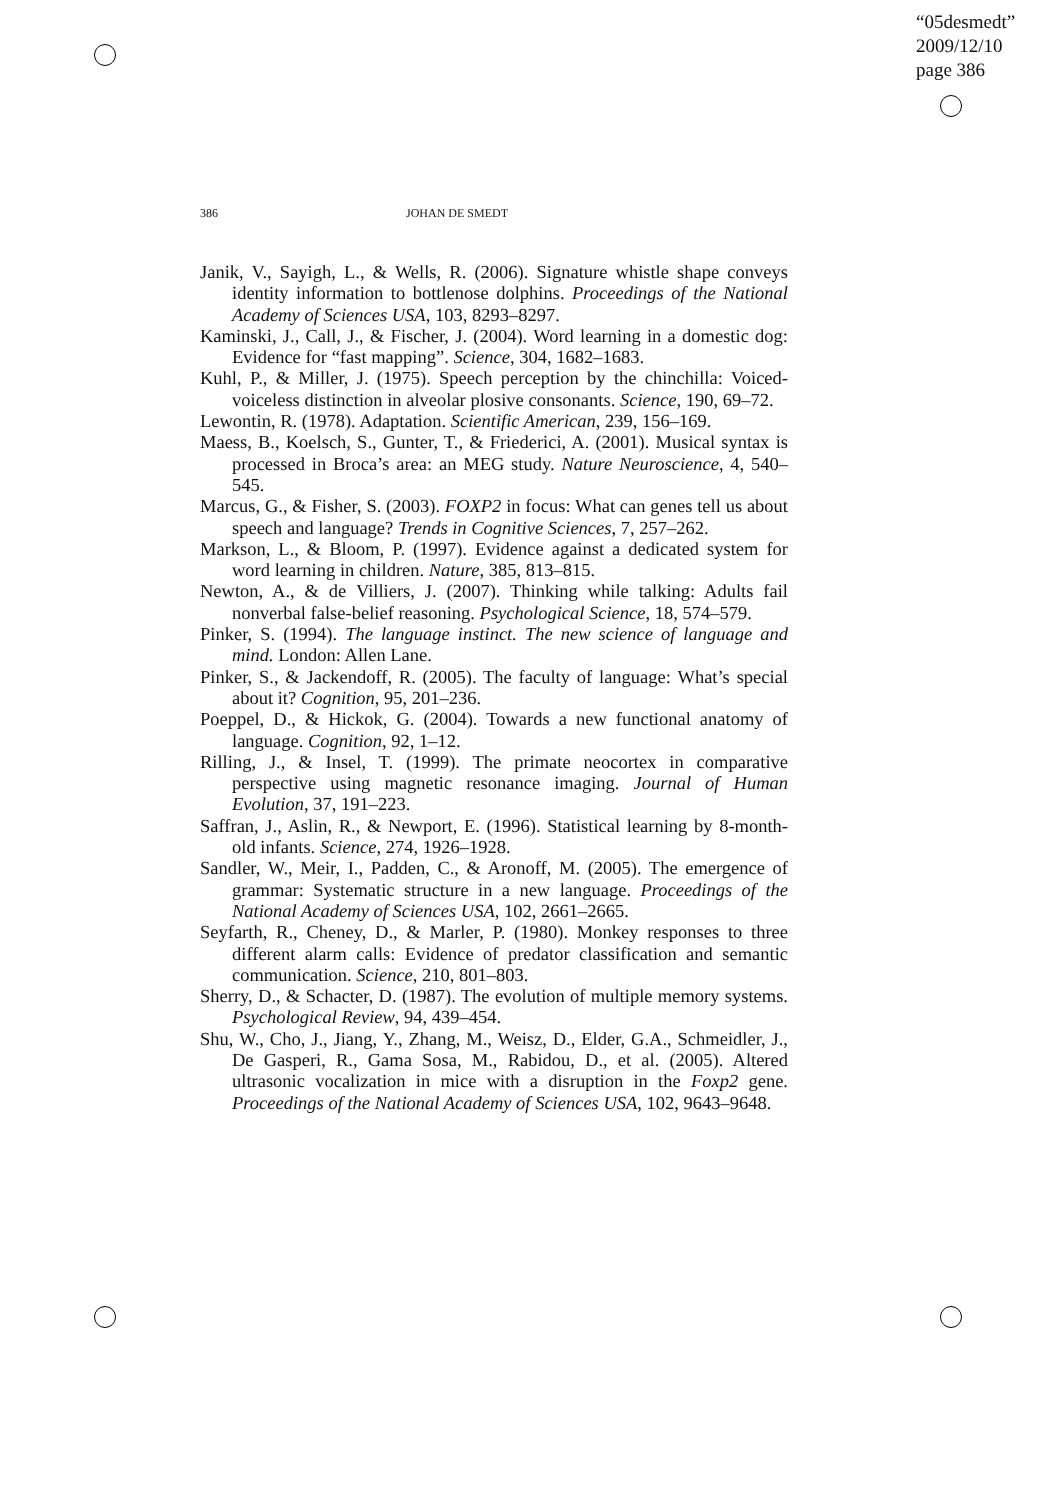“05desmedt”
2009/12/10
page 386
386 JOHAN DE SMEDT
Janik, V., Sayigh, L., & Wells, R. (2006). Signature whistle shape conveys identity information to bottlenose dolphins. Proceedings of the National Academy of Sciences USA, 103, 8293–8297.
Kaminski, J., Call, J., & Fischer, J. (2004). Word learning in a domestic dog: Evidence for “fast mapping”. Science, 304, 1682–1683.
Kuhl, P., & Miller, J. (1975). Speech perception by the chinchilla: Voiced-voiceless distinction in alveolar plosive consonants. Science, 190, 69–72.
Lewontin, R. (1978). Adaptation. Scientific American, 239, 156–169.
Maess, B., Koelsch, S., Gunter, T., & Friederici, A. (2001). Musical syntax is processed in Broca’s area: an MEG study. Nature Neuroscience, 4, 540–545.
Marcus, G., & Fisher, S. (2003). FOXP2 in focus: What can genes tell us about speech and language? Trends in Cognitive Sciences, 7, 257–262.
Markson, L., & Bloom, P. (1997). Evidence against a dedicated system for word learning in children. Nature, 385, 813–815.
Newton, A., & de Villiers, J. (2007). Thinking while talking: Adults fail nonverbal false-belief reasoning. Psychological Science, 18, 574–579.
Pinker, S. (1994). The language instinct. The new science of language and mind. London: Allen Lane.
Pinker, S., & Jackendoff, R. (2005). The faculty of language: What’s special about it? Cognition, 95, 201–236.
Poeppel, D., & Hickok, G. (2004). Towards a new functional anatomy of language. Cognition, 92, 1–12.
Rilling, J., & Insel, T. (1999). The primate neocortex in comparative perspective using magnetic resonance imaging. Journal of Human Evolution, 37, 191–223.
Saffran, J., Aslin, R., & Newport, E. (1996). Statistical learning by 8-month-old infants. Science, 274, 1926–1928.
Sandler, W., Meir, I., Padden, C., & Aronoff, M. (2005). The emergence of grammar: Systematic structure in a new language. Proceedings of the National Academy of Sciences USA, 102, 2661–2665.
Seyfarth, R., Cheney, D., & Marler, P. (1980). Monkey responses to three different alarm calls: Evidence of predator classification and semantic communication. Science, 210, 801–803.
Sherry, D., & Schacter, D. (1987). The evolution of multiple memory systems. Psychological Review, 94, 439–454.
Shu, W., Cho, J., Jiang, Y., Zhang, M., Weisz, D., Elder, G.A., Schmeidler, J., De Gasperi, R., Gama Sosa, M., Rabidou, D., et al. (2005). Altered ultrasonic vocalization in mice with a disruption in the Foxp2 gene. Proceedings of the National Academy of Sciences USA, 102, 9643–9648.